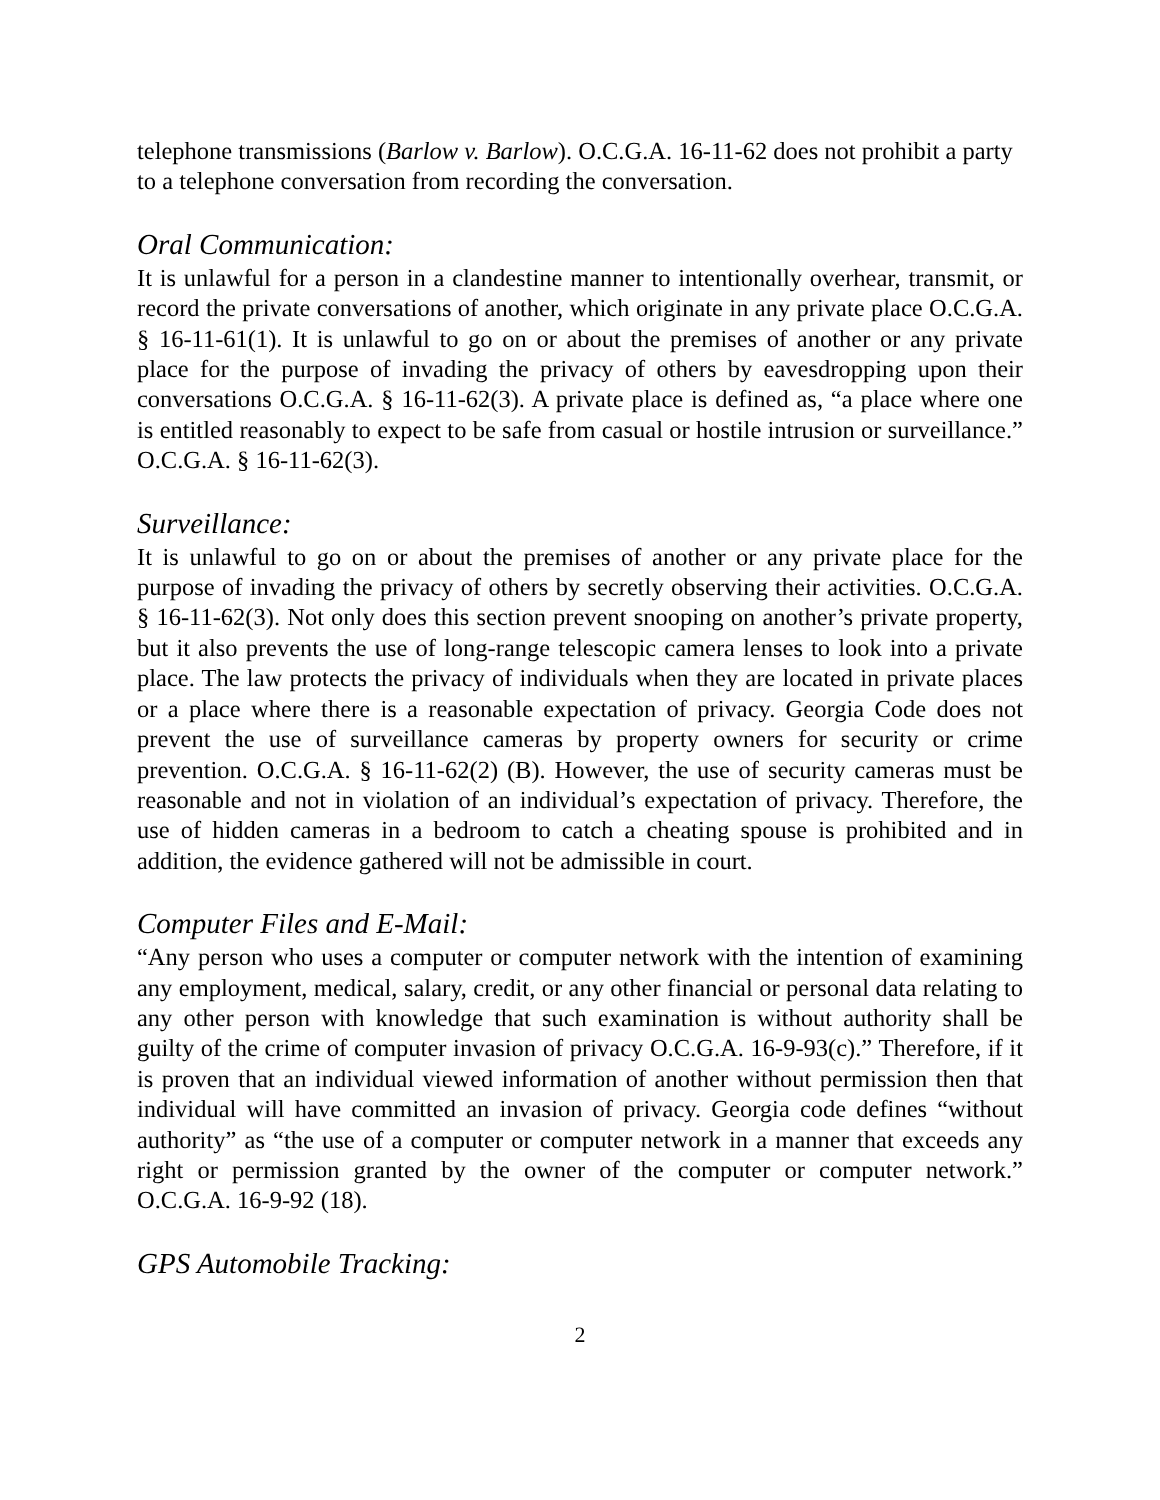telephone transmissions (Barlow v. Barlow). O.C.G.A. 16-11-62 does not prohibit a party to a telephone conversation from recording the conversation.
Oral Communication:
It is unlawful for a person in a clandestine manner to intentionally overhear, transmit, or record the private conversations of another, which originate in any private place O.C.G.A. § 16-11-61(1). It is unlawful to go on or about the premises of another or any private place for the purpose of invading the privacy of others by eavesdropping upon their conversations O.C.G.A. § 16-11-62(3). A private place is defined as, “a place where one is entitled reasonably to expect to be safe from casual or hostile intrusion or surveillance.” O.C.G.A. § 16-11-62(3).
Surveillance:
It is unlawful to go on or about the premises of another or any private place for the purpose of invading the privacy of others by secretly observing their activities. O.C.G.A. § 16-11-62(3). Not only does this section prevent snooping on another’s private property, but it also prevents the use of long-range telescopic camera lenses to look into a private place. The law protects the privacy of individuals when they are located in private places or a place where there is a reasonable expectation of privacy. Georgia Code does not prevent the use of surveillance cameras by property owners for security or crime prevention. O.C.G.A. § 16-11-62(2) (B). However, the use of security cameras must be reasonable and not in violation of an individual’s expectation of privacy. Therefore, the use of hidden cameras in a bedroom to catch a cheating spouse is prohibited and in addition, the evidence gathered will not be admissible in court.
Computer Files and E-Mail:
“Any person who uses a computer or computer network with the intention of examining any employment, medical, salary, credit, or any other financial or personal data relating to any other person with knowledge that such examination is without authority shall be guilty of the crime of computer invasion of privacy O.C.G.A. 16-9-93(c).” Therefore, if it is proven that an individual viewed information of another without permission then that individual will have committed an invasion of privacy. Georgia code defines “without authority” as “the use of a computer or computer network in a manner that exceeds any right or permission granted by the owner of the computer or computer network.” O.C.G.A. 16-9-92 (18).
GPS Automobile Tracking:
2